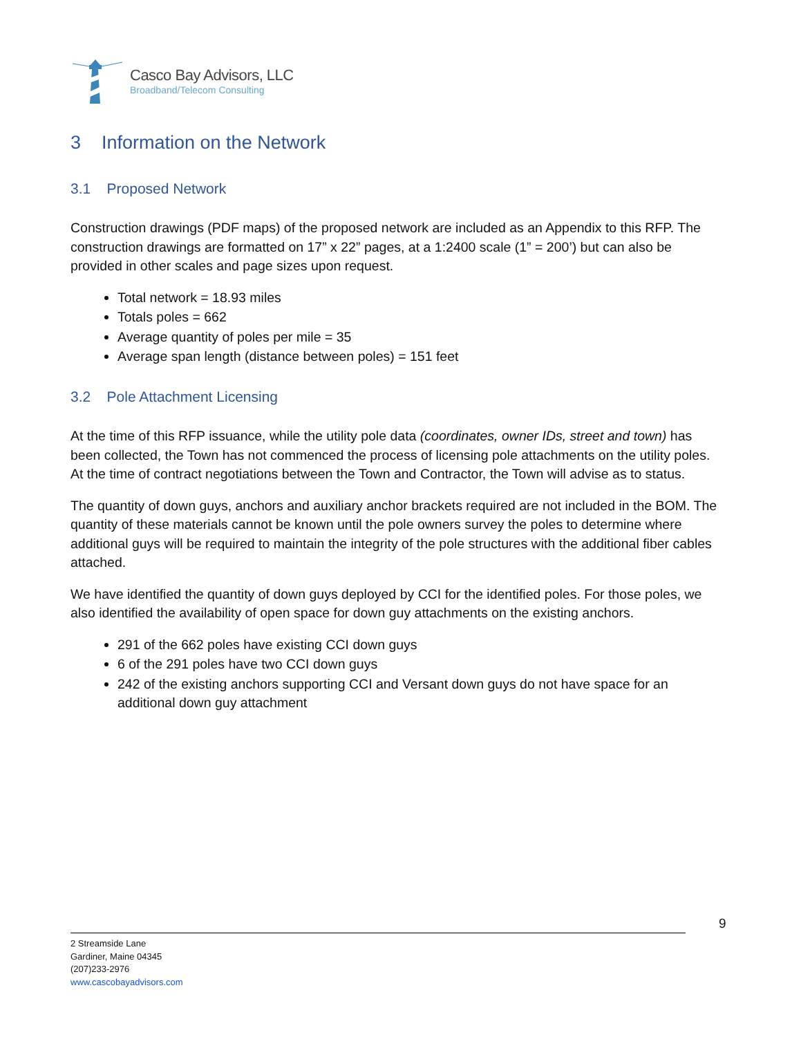Casco Bay Advisors, LLC
Broadband/Telecom Consulting
3 Information on the Network
3.1 Proposed Network
Construction drawings (PDF maps) of the proposed network are included as an Appendix to this RFP. The construction drawings are formatted on 17” x 22” pages, at a 1:2400 scale (1” = 200’) but can also be provided in other scales and page sizes upon request.
Total network = 18.93 miles
Totals poles = 662
Average quantity of poles per mile = 35
Average span length (distance between poles) = 151 feet
3.2 Pole Attachment Licensing
At the time of this RFP issuance, while the utility pole data (coordinates, owner IDs, street and town) has been collected, the Town has not commenced the process of licensing pole attachments on the utility poles. At the time of contract negotiations between the Town and Contractor, the Town will advise as to status.
The quantity of down guys, anchors and auxiliary anchor brackets required are not included in the BOM. The quantity of these materials cannot be known until the pole owners survey the poles to determine where additional guys will be required to maintain the integrity of the pole structures with the additional fiber cables attached.
We have identified the quantity of down guys deployed by CCI for the identified poles. For those poles, we also identified the availability of open space for down guy attachments on the existing anchors.
291 of the 662 poles have existing CCI down guys
6 of the 291 poles have two CCI down guys
242 of the existing anchors supporting CCI and Versant down guys do not have space for an additional down guy attachment
9
2 Streamside Lane
Gardiner, Maine 04345
(207)233-2976
www.cascobayadvisors.com